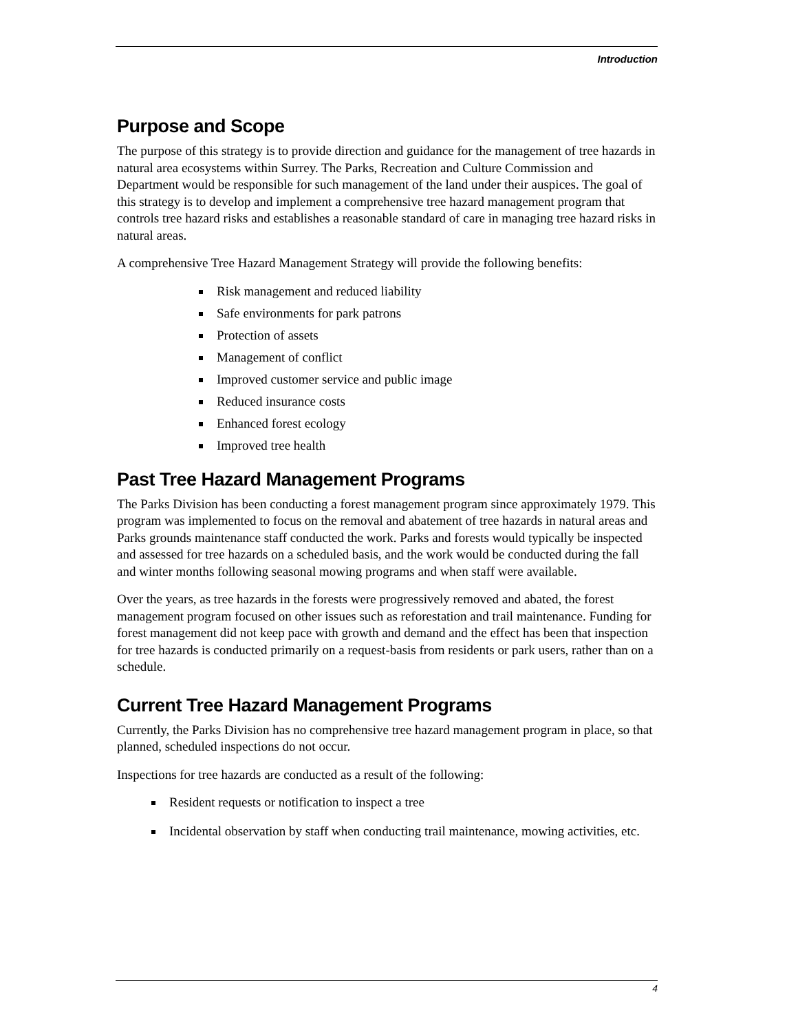Introduction
Purpose and Scope
The purpose of this strategy is to provide direction and guidance for the management of tree hazards in natural area ecosystems within Surrey. The Parks, Recreation and Culture Commission and Department would be responsible for such management of the land under their auspices. The goal of this strategy is to develop and implement a comprehensive tree hazard management program that controls tree hazard risks and establishes a reasonable standard of care in managing tree hazard risks in natural areas.
A comprehensive Tree Hazard Management Strategy will provide the following benefits:
Risk management and reduced liability
Safe environments for park patrons
Protection of assets
Management of conflict
Improved customer service and public image
Reduced insurance costs
Enhanced forest ecology
Improved tree health
Past Tree Hazard Management Programs
The Parks Division has been conducting a forest management program since approximately 1979. This program was implemented to focus on the removal and abatement of tree hazards in natural areas and Parks grounds maintenance staff conducted the work. Parks and forests would typically be inspected and assessed for tree hazards on a scheduled basis, and the work would be conducted during the fall and winter months following seasonal mowing programs and when staff were available.
Over the years, as tree hazards in the forests were progressively removed and abated, the forest management program focused on other issues such as reforestation and trail maintenance. Funding for forest management did not keep pace with growth and demand and the effect has been that inspection for tree hazards is conducted primarily on a request-basis from residents or park users, rather than on a schedule.
Current Tree Hazard Management Programs
Currently, the Parks Division has no comprehensive tree hazard management program in place, so that planned, scheduled inspections do not occur.
Inspections for tree hazards are conducted as a result of the following:
Resident requests or notification to inspect a tree
Incidental observation by staff when conducting trail maintenance, mowing activities, etc.
4